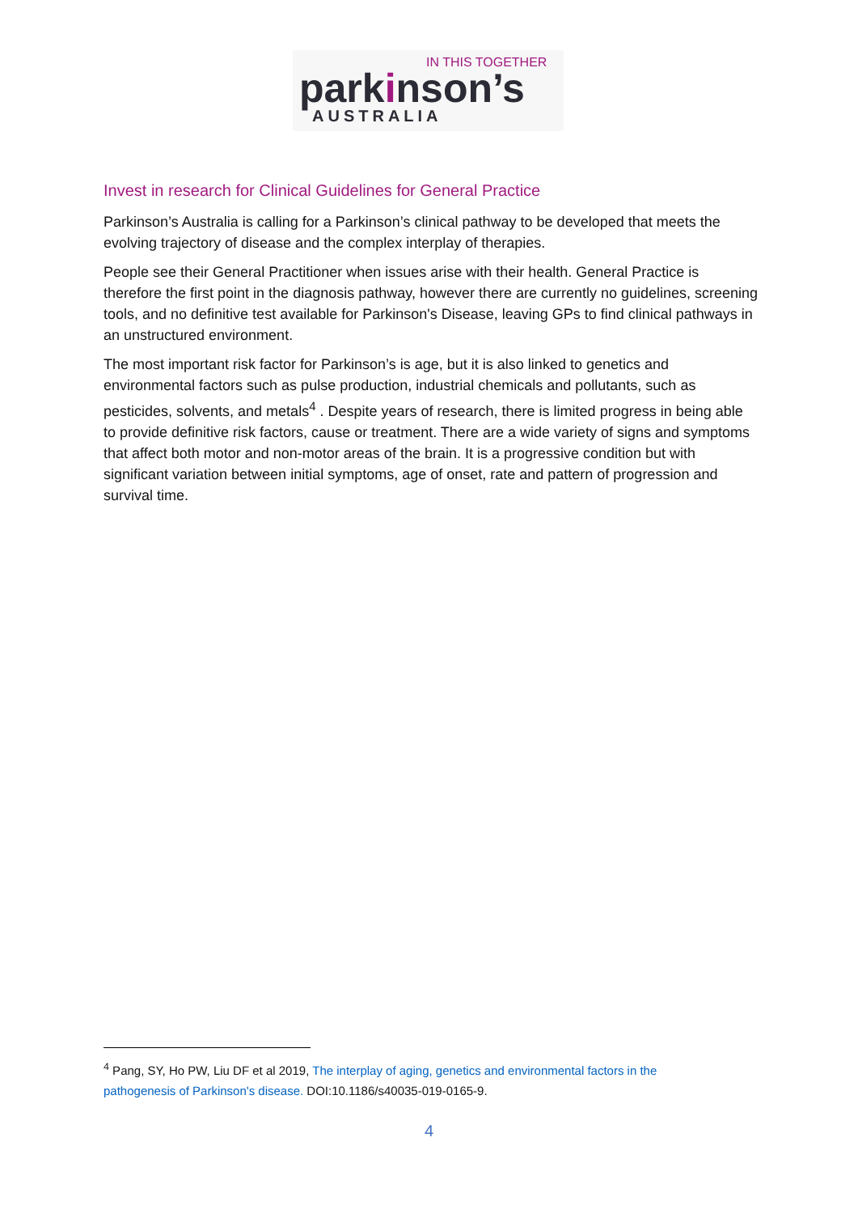IN THIS TOGETHER
parkinson’s
AUSTRALIA
Invest in research for Clinical Guidelines for General Practice
Parkinson’s Australia is calling for a Parkinson’s clinical pathway to be developed that meets the evolving trajectory of disease and the complex interplay of therapies.
People see their General Practitioner when issues arise with their health. General Practice is therefore the first point in the diagnosis pathway, however there are currently no guidelines, screening tools, and no definitive test available for Parkinson's Disease, leaving GPs to find clinical pathways in an unstructured environment.
The most important risk factor for Parkinson’s is age, but it is also linked to genetics and environmental factors such as pulse production, industrial chemicals and pollutants, such as pesticides, solvents, and metals<sup>4</sup> . Despite years of research, there is limited progress in being able to provide definitive risk factors, cause or treatment. There are a wide variety of signs and symptoms that affect both motor and non-motor areas of the brain. It is a progressive condition but with significant variation between initial symptoms, age of onset, rate and pattern of progression and survival time.
<sup>4</sup> Pang, SY, Ho PW, Liu DF et al 2019, The interplay of aging, genetics and environmental factors in the pathogenesis of Parkinson's disease. DOI:10.1186/s40035-019-0165-9.
4